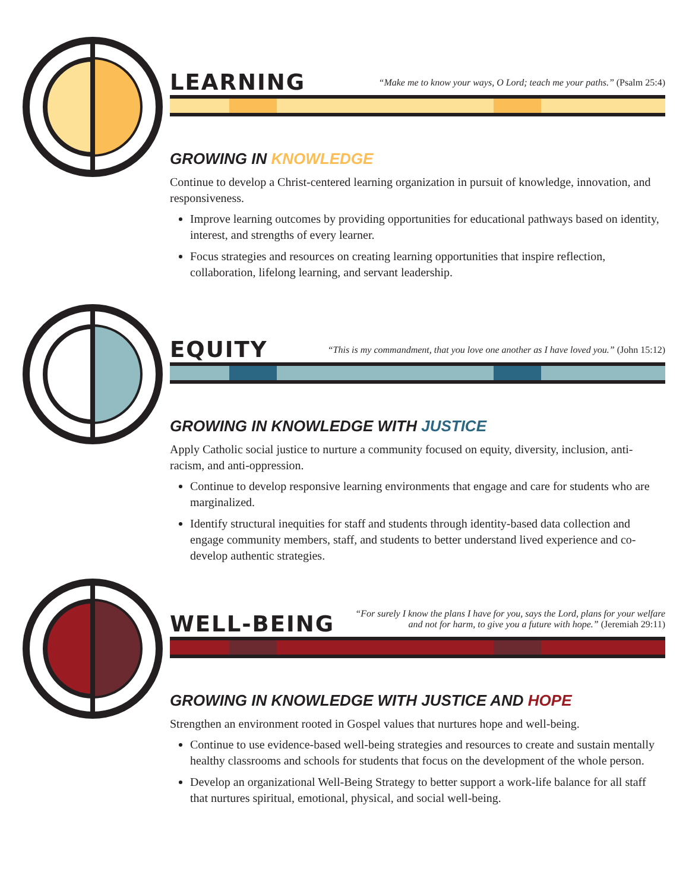LEARNING
“Make me to know your ways, O Lord; teach me your paths.” (Psalm 25:4)
GROWING IN KNOWLEDGE
Continue to develop a Christ-centered learning organization in pursuit of knowledge, innovation, and responsiveness.
Improve learning outcomes by providing opportunities for educational pathways based on identity, interest, and strengths of every learner.
Focus strategies and resources on creating learning opportunities that inspire reflection, collaboration, lifelong learning, and servant leadership.
EQUITY
“This is my commandment, that you love one another as I have loved you.” (John 15:12)
GROWING IN KNOWLEDGE WITH JUSTICE
Apply Catholic social justice to nurture a community focused on equity, diversity, inclusion, anti-racism, and anti-oppression.
Continue to develop responsive learning environments that engage and care for students who are marginalized.
Identify structural inequities for staff and students through identity-based data collection and engage community members, staff, and students to better understand lived experience and co-develop authentic strategies.
WELL-BEING
“For surely I know the plans I have for you, says the Lord, plans for your welfare
and not for harm, to give you a future with hope.” (Jeremiah 29:11)
GROWING IN KNOWLEDGE WITH JUSTICE AND HOPE
Strengthen an environment rooted in Gospel values that nurtures hope and well-being.
Continue to use evidence-based well-being strategies and resources to create and sustain mentally healthy classrooms and schools for students that focus on the development of the whole person.
Develop an organizational Well-Being Strategy to better support a work-life balance for all staff that nurtures spiritual, emotional, physical, and social well-being.